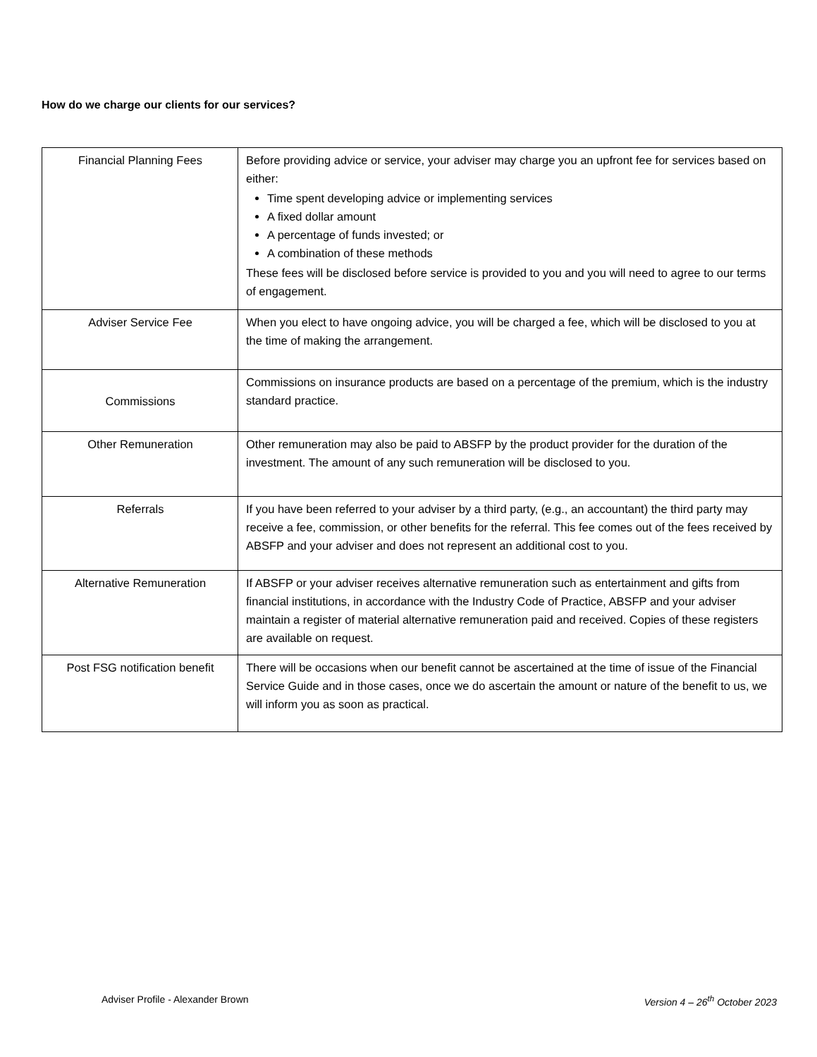How do we charge our clients for our services?
| Financial Planning Fees | Before providing advice or service, your adviser may charge you an upfront fee for services based on either: Time spent developing advice or implementing services A fixed dollar amount A percentage of funds invested; or A combination of these methods These fees will be disclosed before service is provided to you and you will need to agree to our terms of engagement. |
| Adviser Service Fee | When you elect to have ongoing advice, you will be charged a fee, which will be disclosed to you at the time of making the arrangement. |
| Commissions | Commissions on insurance products are based on a percentage of the premium, which is the industry standard practice. |
| Other Remuneration | Other remuneration may also be paid to ABSFP by the product provider for the duration of the investment. The amount of any such remuneration will be disclosed to you. |
| Referrals | If you have been referred to your adviser by a third party, (e.g., an accountant) the third party may receive a fee, commission, or other benefits for the referral. This fee comes out of the fees received by ABSFP and your adviser and does not represent an additional cost to you. |
| Alternative Remuneration | If ABSFP or your adviser receives alternative remuneration such as entertainment and gifts from financial institutions, in accordance with the Industry Code of Practice, ABSFP and your adviser maintain a register of material alternative remuneration paid and received. Copies of these registers are available on request. |
| Post FSG notification benefit | There will be occasions when our benefit cannot be ascertained at the time of issue of the Financial Service Guide and in those cases, once we do ascertain the amount or nature of the benefit to us, we will inform you as soon as practical. |
Adviser Profile - Alexander Brown Version 4 – 26<sup>th</sup> October 2023